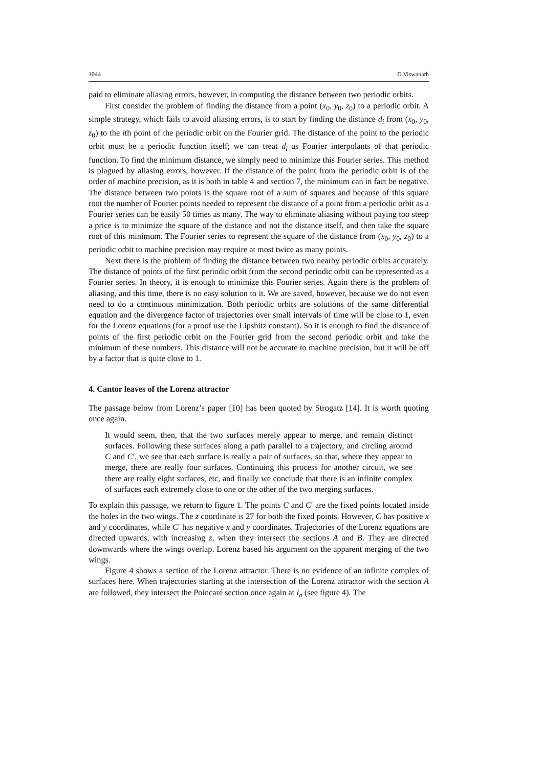1044 D Viswanath
paid to eliminate aliasing errors, however, in computing the distance between two periodic orbits.
First consider the problem of finding the distance from a point (x<sub>0</sub>, y<sub>0</sub>, z<sub>0</sub>) to a periodic orbit. A simple strategy, which fails to avoid aliasing errors, is to start by finding the distance d<sub>i</sub> from (x<sub>0</sub>, y<sub>0</sub>, z<sub>0</sub>) to the ith point of the periodic orbit on the Fourier grid. The distance of the point to the periodic orbit must be a periodic function itself; we can treat d<sub>i</sub> as Fourier interpolants of that periodic function. To find the minimum distance, we simply need to minimize this Fourier series. This method is plagued by aliasing errors, however. If the distance of the point from the periodic orbit is of the order of machine precision, as it is both in table 4 and section 7, the minimum can in fact be negative. The distance between two points is the square root of a sum of squares and because of this square root the number of Fourier points needed to represent the distance of a point from a periodic orbit as a Fourier series can be easily 50 times as many. The way to eliminate aliasing without paying too steep a price is to minimize the square of the distance and not the distance itself, and then take the square root of this minimum. The Fourier series to represent the square of the distance from (x<sub>0</sub>, y<sub>0</sub>, z<sub>0</sub>) to a periodic orbit to machine precision may require at most twice as many points.
Next there is the problem of finding the distance between two nearby periodic orbits accurately. The distance of points of the first periodic orbit from the second periodic orbit can be represented as a Fourier series. In theory, it is enough to minimize this Fourier series. Again there is the problem of aliasing, and this time, there is no easy solution to it. We are saved, however, because we do not even need to do a continuous minimization. Both periodic orbits are solutions of the same differential equation and the divergence factor of trajectories over small intervals of time will be close to 1, even for the Lorenz equations (for a proof use the Lipshitz constant). So it is enough to find the distance of points of the first periodic orbit on the Fourier grid from the second periodic orbit and take the minimum of these numbers. This distance will not be accurate to machine precision, but it will be off by a factor that is quite close to 1.
4. Cantor leaves of the Lorenz attractor
The passage below from Lorenz’s paper [10] has been quoted by Strogatz [14]. It is worth quoting once again.
It would seem, then, that the two surfaces merely appear to merge, and remain distinct surfaces. Following these surfaces along a path parallel to a trajectory, and circling around C and C′, we see that each surface is really a pair of surfaces, so that, where they appear to merge, there are really four surfaces. Continuing this process for another circuit, we see there are really eight surfaces, etc, and finally we conclude that there is an infinite complex of surfaces each extremely close to one or the other of the two merging surfaces.
To explain this passage, we return to figure 1. The points C and C′ are the fixed points located inside the holes in the two wings. The z coordinate is 27 for both the fixed points. However, C has positive x and y coordinates, while C′ has negative x and y coordinates. Trajectories of the Lorenz equations are directed upwards, with increasing z, when they intersect the sections A and B. They are directed downwards where the wings overlap. Lorenz based his argument on the apparent merging of the two wings.
Figure 4 shows a section of the Lorenz attractor. There is no evidence of an infinite complex of surfaces here. When trajectories starting at the intersection of the Lorenz attractor with the section A are followed, they intersect the Poincaré section once again at l<sub>a</sub> (see figure 4). The